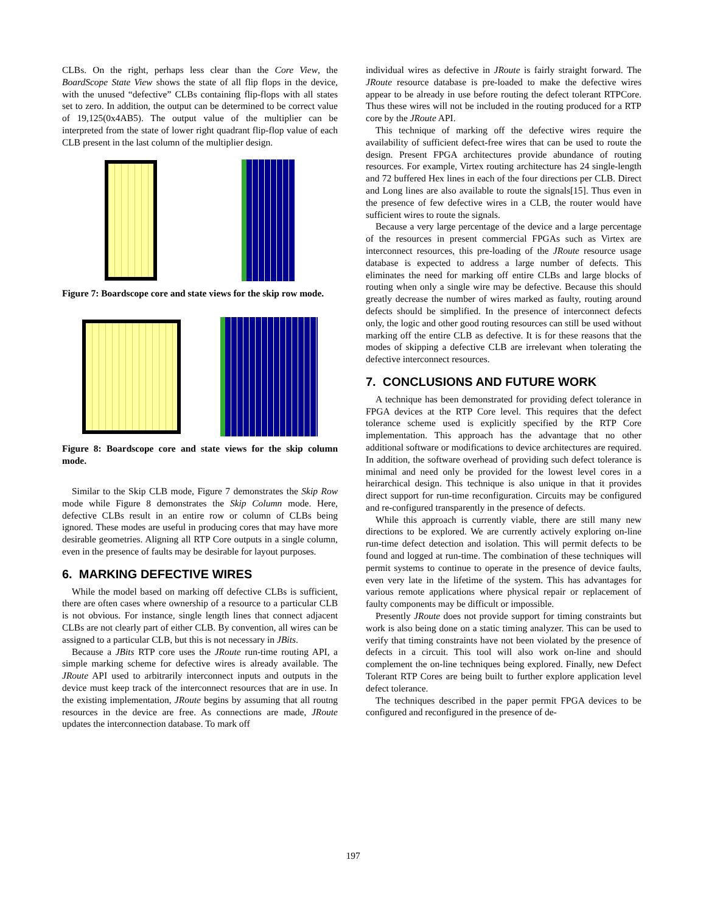CLBs. On the right, perhaps less clear than the Core View, the BoardScope State View shows the state of all flip flops in the device, with the unused “defective” CLBs containing flip-flops with all states set to zero. In addition, the output can be determined to be correct value of 19,125(0x4AB5). The output value of the multiplier can be interpreted from the state of lower right quadrant flip-flop value of each CLB present in the last column of the multiplier design.
Figure 7: Boardscope core and state views for the skip row mode.
Figure 8: Boardscope core and state views for the skip column mode.
Similar to the Skip CLB mode, Figure 7 demonstrates the Skip Row mode while Figure 8 demonstrates the Skip Column mode. Here, defective CLBs result in an entire row or column of CLBs being ignored. These modes are useful in producing cores that may have more desirable geometries. Aligning all RTP Core outputs in a single column, even in the presence of faults may be desirable for layout purposes.
6. MARKING DEFECTIVE WIRES
While the model based on marking off defective CLBs is sufficient, there are often cases where ownership of a resource to a particular CLB is not obvious. For instance, single length lines that connect adjacent CLBs are not clearly part of either CLB. By convention, all wires can be assigned to a particular CLB, but this is not necessary in JBits.
Because a JBits RTP core uses the JRoute run-time routing API, a simple marking scheme for defective wires is already available. The JRoute API used to arbitrarily interconnect inputs and outputs in the device must keep track of the interconnect resources that are in use. In the existing implementation, JRoute begins by assuming that all routng resources in the device are free. As connections are made, JRoute updates the interconnection database. To mark off
individual wires as defective in JRoute is fairly straight forward. The JRoute resource database is pre-loaded to make the defective wires appear to be already in use before routing the defect tolerant RTPCore. Thus these wires will not be included in the routing produced for a RTP core by the JRoute API.
This technique of marking off the defective wires require the availability of sufficient defect-free wires that can be used to route the design. Present FPGA architectures provide abundance of routing resources. For example, Virtex routing architecture has 24 single-length and 72 buffered Hex lines in each of the four directions per CLB. Direct and Long lines are also available to route the signals[15]. Thus even in the presence of few defective wires in a CLB, the router would have sufficient wires to route the signals.
Because a very large percentage of the device and a large percentage of the resources in present commercial FPGAs such as Virtex are interconnect resources, this pre-loading of the JRoute resource usage database is expected to address a large number of defects. This eliminates the need for marking off entire CLBs and large blocks of routing when only a single wire may be defective. Because this should greatly decrease the number of wires marked as faulty, routing around defects should be simplified. In the presence of interconnect defects only, the logic and other good routing resources can still be used without marking off the entire CLB as defective. It is for these reasons that the modes of skipping a defective CLB are irrelevant when tolerating the defective interconnect resources.
7. CONCLUSIONS AND FUTURE WORK
A technique has been demonstrated for providing defect tolerance in FPGA devices at the RTP Core level. This requires that the defect tolerance scheme used is explicitly specified by the RTP Core implementation. This approach has the advantage that no other additional software or modifications to device architectures are required. In addition, the software overhead of providing such defect tolerance is minimal and need only be provided for the lowest level cores in a heirarchical design. This technique is also unique in that it provides direct support for run-time reconfiguration. Circuits may be configured and re-configured transparently in the presence of defects.
While this approach is currently viable, there are still many new directions to be explored. We are currently actively exploring on-line run-time defect detection and isolation. This will permit defects to be found and logged at run-time. The combination of these techniques will permit systems to continue to operate in the presence of device faults, even very late in the lifetime of the system. This has advantages for various remote applications where physical repair or replacement of faulty components may be difficult or impossible.
Presently JRoute does not provide support for timing constraints but work is also being done on a static timing analyzer. This can be used to verify that timing constraints have not been violated by the presence of defects in a circuit. This tool will also work on-line and should complement the on-line techniques being explored. Finally, new Defect Tolerant RTP Cores are being built to further explore application level defect tolerance.
The techniques described in the paper permit FPGA devices to be configured and reconfigured in the presence of de-
197